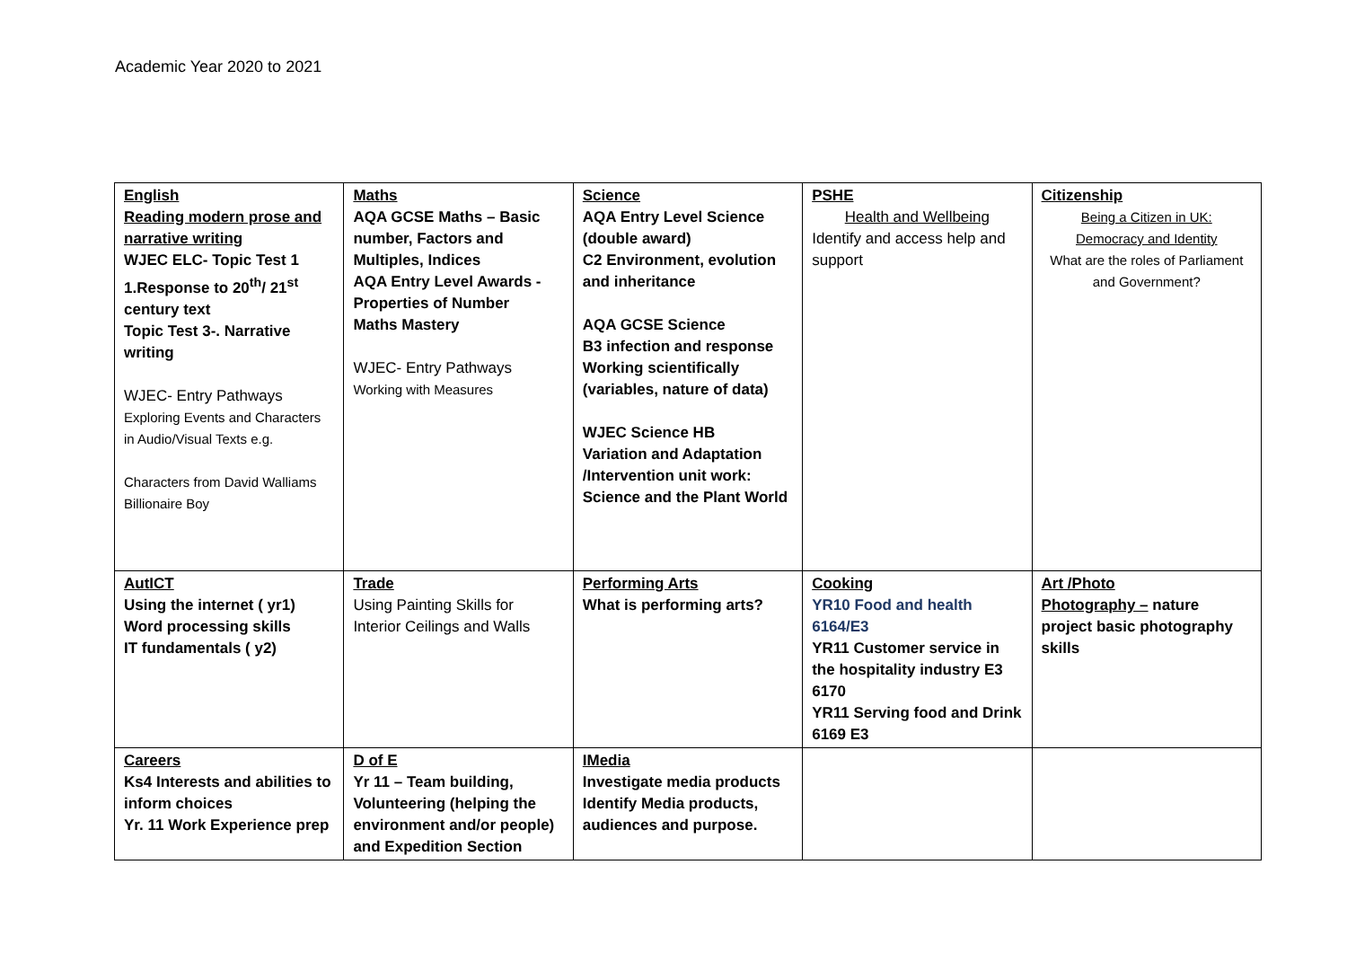Academic Year 2020 to 2021
| English Reading modern prose and narrative writing WJEC ELC- Topic Test 1 1.Response to 20<sup>th</sup>/ 21<sup>st</sup> century text Topic Test 3-. Narrative writing WJEC- Entry Pathways Exploring Events and Characters in Audio/Visual Texts e.g. Characters from David Walliams Billionaire Boy | Maths AQA GCSE Maths – Basic number, Factors and Multiples, Indices AQA Entry Level Awards - Properties of Number Maths Mastery WJEC- Entry Pathways Working with Measures | Science AQA Entry Level Science (double award) C2 Environment, evolution and inheritance AQA GCSE Science B3 infection and response Working scientifically (variables, nature of data) WJEC Science HB Variation and Adaptation /Intervention unit work: Science and the Plant World | PSHE Health and Wellbeing Identify and access help and support | Citizenship Being a Citizen in UK: Democracy and Identity What are the roles of Parliament and Government? |
| AutICT Using the internet ( yr1) Word processing skills IT fundamentals ( y2) | Trade Using Painting Skills for Interior Ceilings and Walls | Performing Arts What is performing arts? | Cooking YR10 Food and health 6164/E3 YR11 Customer service in the hospitality industry E3 6170 YR11 Serving food and Drink 6169 E3 | Art /Photo Photography – nature project basic photography skills |
| Careers Ks4 Interests and abilities to inform choices Yr. 11 Work Experience prep | D of E Yr 11 – Team building, Volunteering (helping the environment and/or people) and Expedition Section | IMedia Investigate media products Identify Media products, audiences and purpose. | | |